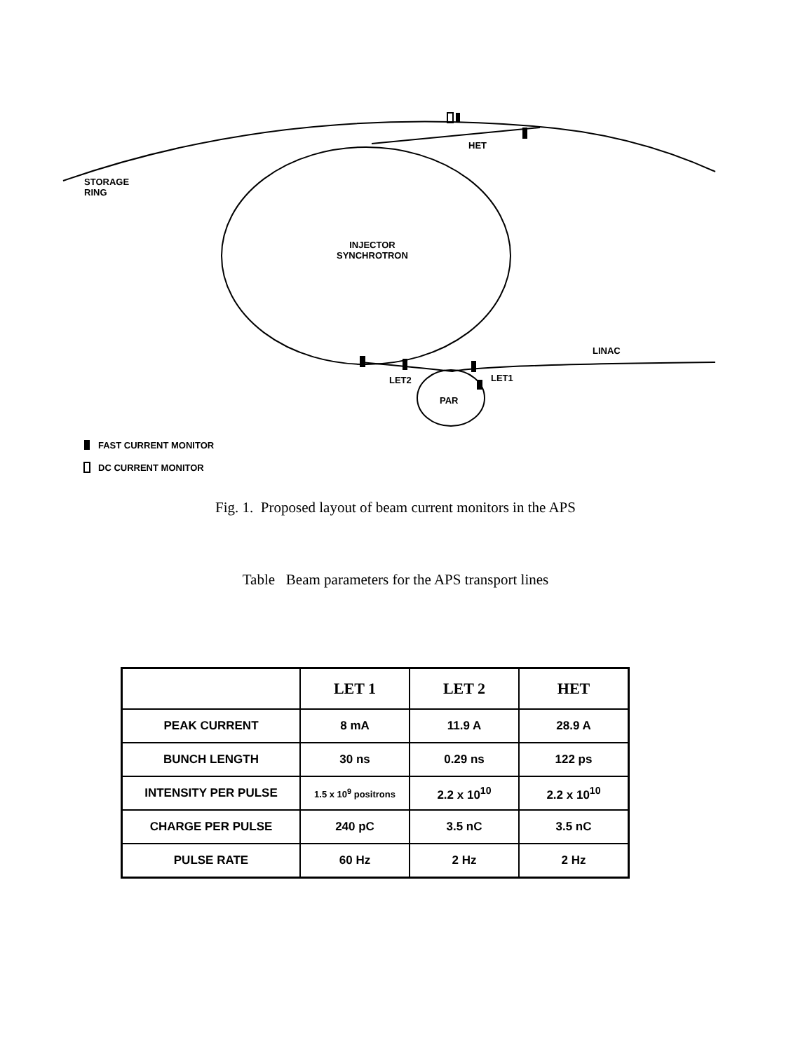HET
STORAGE
RING
INJECTOR
SYNCHROTRON
LINAC
LET2 LET1
PAR
FAST CURRENT MONITOR
DC CURRENT MONITOR
Fig. 1. Proposed layout of beam current monitors in the APS
Table Beam parameters for the APS transport lines
| | LET 1 | LET 2 | HET |
| --- | --- | --- | --- |
| PEAK CURRENT | 8 mA | 11.9 A | 28.9 A |
| BUNCH LENGTH | 30 ns | 0.29 ns | 122 ps |
| INTENSITY PER PULSE | 1.5 x 10<sup>9</sup> positrons | 2.2 x 10<sup>10</sup> | 2.2 x 10<sup>10</sup> |
| CHARGE PER PULSE | 240 pC | 3.5 nC | 3.5 nC |
| PULSE RATE | 60 Hz | 2 Hz | 2 Hz |